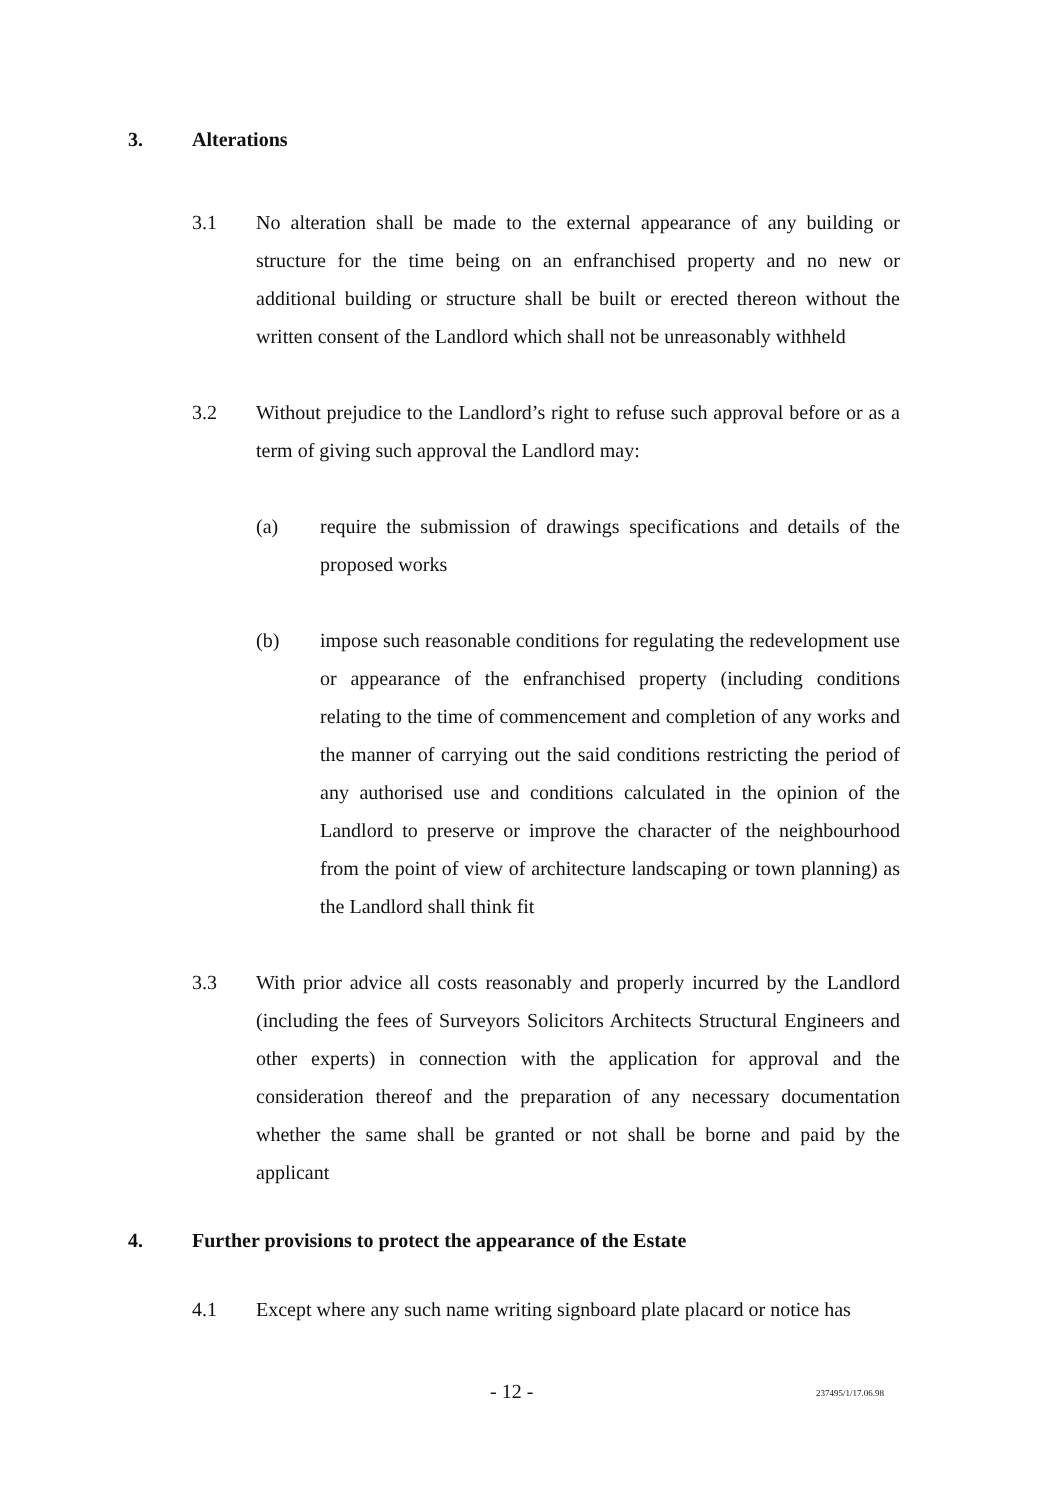3. Alterations
3.1 No alteration shall be made to the external appearance of any building or structure for the time being on an enfranchised property and no new or additional building or structure shall be built or erected thereon without the written consent of the Landlord which shall not be unreasonably withheld
3.2 Without prejudice to the Landlord’s right to refuse such approval before or as a term of giving such approval the Landlord may:
(a) require the submission of drawings specifications and details of the proposed works
(b) impose such reasonable conditions for regulating the redevelopment use or appearance of the enfranchised property (including conditions relating to the time of commencement and completion of any works and the manner of carrying out the said conditions restricting the period of any authorised use and conditions calculated in the opinion of the Landlord to preserve or improve the character of the neighbourhood from the point of view of architecture landscaping or town planning) as the Landlord shall think fit
3.3 With prior advice all costs reasonably and properly incurred by the Landlord (including the fees of Surveyors Solicitors Architects Structural Engineers and other experts) in connection with the application for approval and the consideration thereof and the preparation of any necessary documentation whether the same shall be granted or not shall be borne and paid by the applicant
4. Further provisions to protect the appearance of the Estate
4.1 Except where any such name writing signboard plate placard or notice has
- 12 - 237495/1/17.06.98